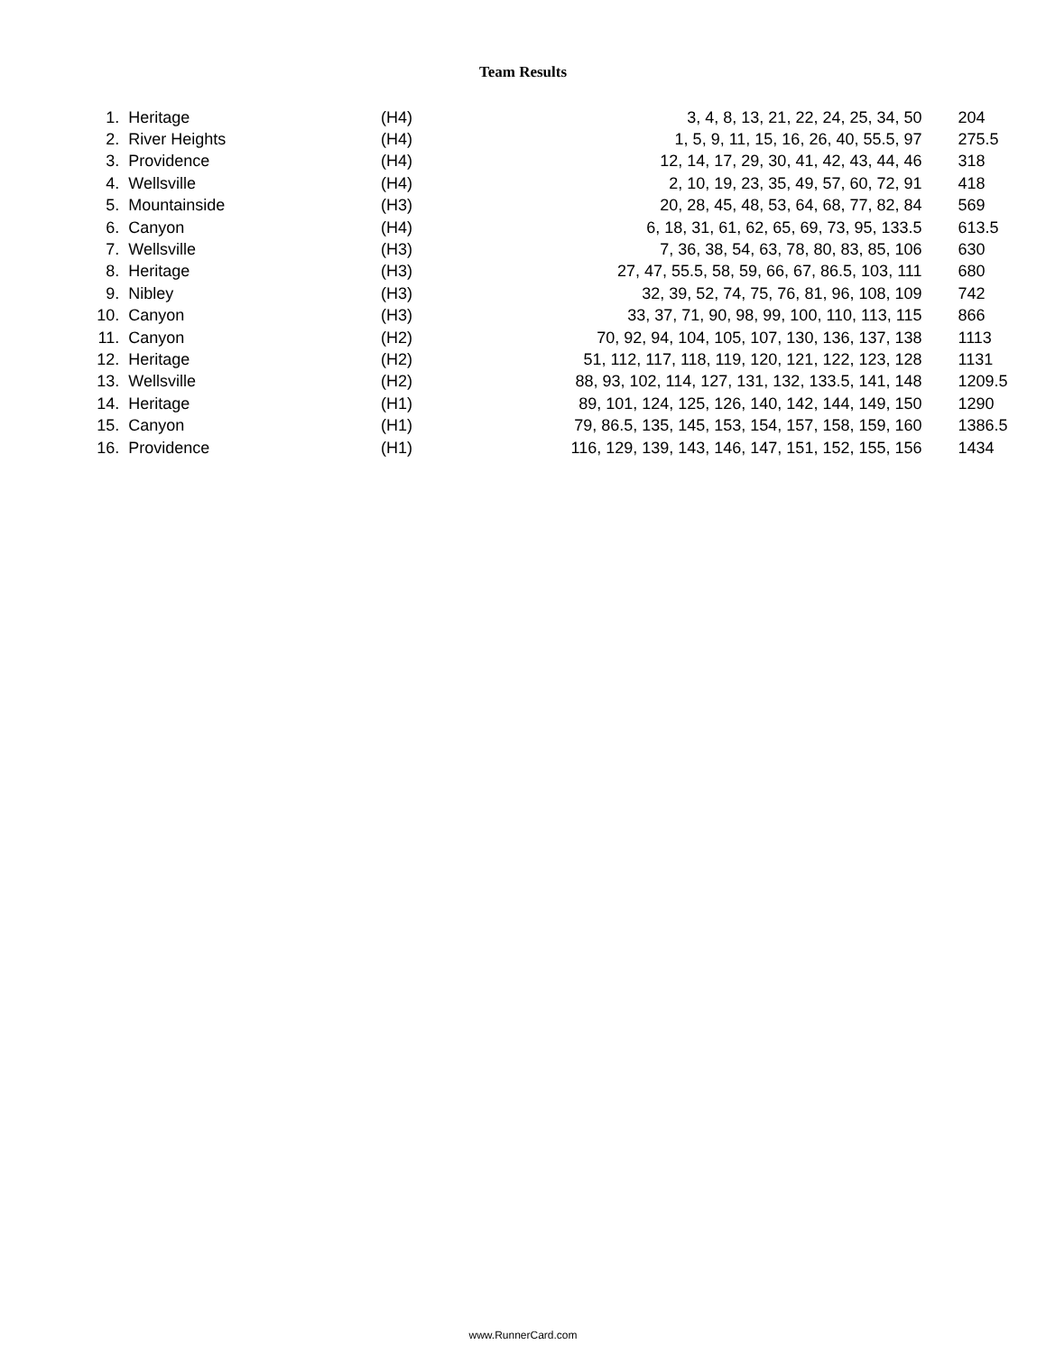Team Results
| 1. | Heritage | (H4) | 3, 4, 8, 13, 21, 22, 24, 25, 34, 50 | 204 |
| 2. | River Heights | (H4) | 1, 5, 9, 11, 15, 16, 26, 40, 55.5, 97 | 275.5 |
| 3. | Providence | (H4) | 12, 14, 17, 29, 30, 41, 42, 43, 44, 46 | 318 |
| 4. | Wellsville | (H4) | 2, 10, 19, 23, 35, 49, 57, 60, 72, 91 | 418 |
| 5. | Mountainside | (H3) | 20, 28, 45, 48, 53, 64, 68, 77, 82, 84 | 569 |
| 6. | Canyon | (H4) | 6, 18, 31, 61, 62, 65, 69, 73, 95, 133.5 | 613.5 |
| 7. | Wellsville | (H3) | 7, 36, 38, 54, 63, 78, 80, 83, 85, 106 | 630 |
| 8. | Heritage | (H3) | 27, 47, 55.5, 58, 59, 66, 67, 86.5, 103, 111 | 680 |
| 9. | Nibley | (H3) | 32, 39, 52, 74, 75, 76, 81, 96, 108, 109 | 742 |
| 10. | Canyon | (H3) | 33, 37, 71, 90, 98, 99, 100, 110, 113, 115 | 866 |
| 11. | Canyon | (H2) | 70, 92, 94, 104, 105, 107, 130, 136, 137, 138 | 1113 |
| 12. | Heritage | (H2) | 51, 112, 117, 118, 119, 120, 121, 122, 123, 128 | 1131 |
| 13. | Wellsville | (H2) | 88, 93, 102, 114, 127, 131, 132, 133.5, 141, 148 | 1209.5 |
| 14. | Heritage | (H1) | 89, 101, 124, 125, 126, 140, 142, 144, 149, 150 | 1290 |
| 15. | Canyon | (H1) | 79, 86.5, 135, 145, 153, 154, 157, 158, 159, 160 | 1386.5 |
| 16. | Providence | (H1) | 116, 129, 139, 143, 146, 147, 151, 152, 155, 156 | 1434 |
www.RunnerCard.com